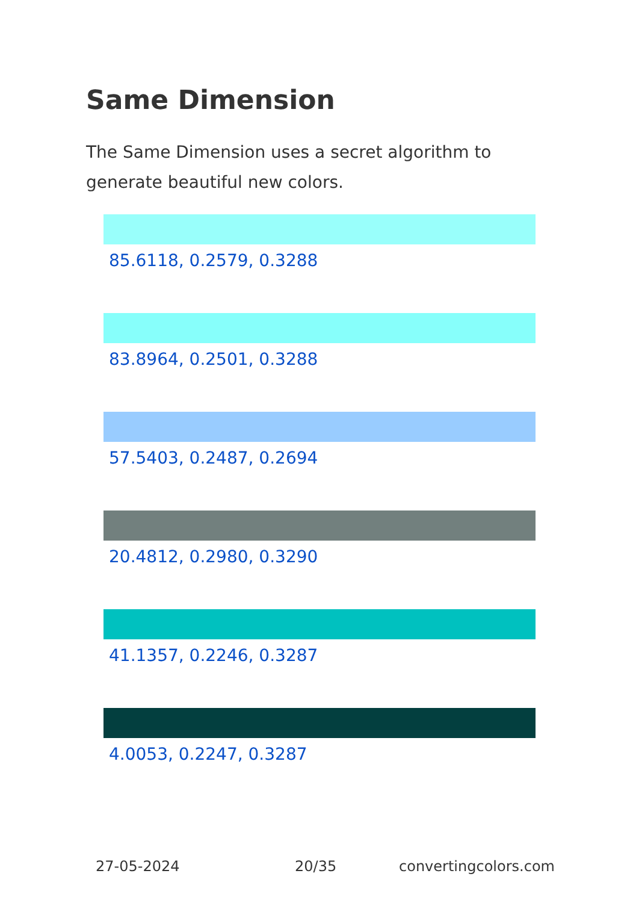Same Dimension
The Same Dimension uses a secret algorithm to generate beautiful new colors.
85.6118, 0.2579, 0.3288
83.8964, 0.2501, 0.3288
57.5403, 0.2487, 0.2694
20.4812, 0.2980, 0.3290
41.1357, 0.2246, 0.3287
4.0053, 0.2247, 0.3287
27-05-2024 20/35 convertingcolors.com